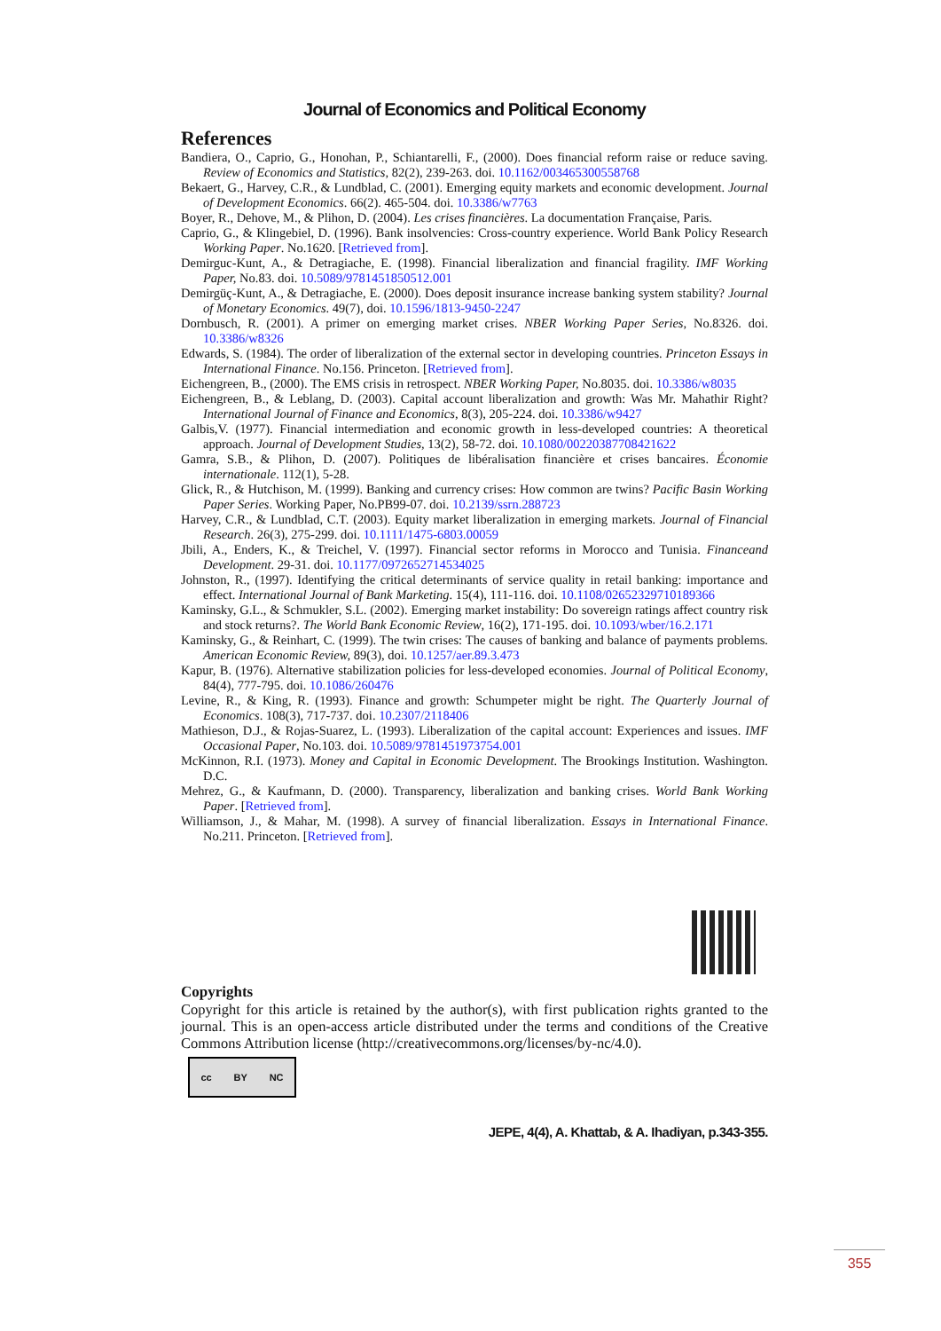Journal of Economics and Political Economy
References
Bandiera, O., Caprio, G., Honohan, P., Schiantarelli, F., (2000). Does financial reform raise or reduce saving. Review of Economics and Statistics, 82(2), 239-263. doi. 10.1162/003465300558768
Bekaert, G., Harvey, C.R., & Lundblad, C. (2001). Emerging equity markets and economic development. Journal of Development Economics. 66(2). 465-504. doi. 10.3386/w7763
Boyer, R., Dehove, M., & Plihon, D. (2004). Les crises financières. La documentation Française, Paris.
Caprio, G., & Klingebiel, D. (1996). Bank insolvencies: Cross-country experience. World Bank Policy Research Working Paper. No.1620. [Retrieved from].
Demirguc-Kunt, A., & Detragiache, E. (1998). Financial liberalization and financial fragility. IMF Working Paper, No.83. doi. 10.5089/9781451850512.001
Demirgüç-Kunt, A., & Detragiache, E. (2000). Does deposit insurance increase banking system stability? Journal of Monetary Economics. 49(7), doi. 10.1596/1813-9450-2247
Dornbusch, R. (2001). A primer on emerging market crises. NBER Working Paper Series, No.8326. doi. 10.3386/w8326
Edwards, S. (1984). The order of liberalization of the external sector in developing countries. Princeton Essays in International Finance. No.156. Princeton. [Retrieved from].
Eichengreen, B., (2000). The EMS crisis in retrospect. NBER Working Paper, No.8035. doi. 10.3386/w8035
Eichengreen, B., & Leblang, D. (2003). Capital account liberalization and growth: Was Mr. Mahathir Right? International Journal of Finance and Economics, 8(3), 205-224. doi. 10.3386/w9427
Galbis,V. (1977). Financial intermediation and economic growth in less-developed countries: A theoretical approach. Journal of Development Studies, 13(2), 58-72. doi. 10.1080/00220387708421622
Gamra, S.B., & Plihon, D. (2007). Politiques de libéralisation financière et crises bancaires. Économie internationale. 112(1), 5-28.
Glick, R., & Hutchison, M. (1999). Banking and currency crises: How common are twins? Pacific Basin Working Paper Series. Working Paper, No.PB99-07. doi. 10.2139/ssrn.288723
Harvey, C.R., & Lundblad, C.T. (2003). Equity market liberalization in emerging markets. Journal of Financial Research. 26(3), 275-299. doi. 10.1111/1475-6803.00059
Jbili, A., Enders, K., & Treichel, V. (1997). Financial sector reforms in Morocco and Tunisia. Financeand Development. 29-31. doi. 10.1177/0972652714534025
Johnston, R., (1997). Identifying the critical determinants of service quality in retail banking: importance and effect. International Journal of Bank Marketing. 15(4), 111-116. doi. 10.1108/02652329710189366
Kaminsky, G.L., & Schmukler, S.L. (2002). Emerging market instability: Do sovereign ratings affect country risk and stock returns?. The World Bank Economic Review, 16(2), 171-195. doi. 10.1093/wber/16.2.171
Kaminsky, G., & Reinhart, C. (1999). The twin crises: The causes of banking and balance of payments problems. American Economic Review, 89(3), doi. 10.1257/aer.89.3.473
Kapur, B. (1976). Alternative stabilization policies for less-developed economies. Journal of Political Economy, 84(4), 777-795. doi. 10.1086/260476
Levine, R., & King, R. (1993). Finance and growth: Schumpeter might be right. The Quarterly Journal of Economics. 108(3), 717-737. doi. 10.2307/2118406
Mathieson, D.J., & Rojas-Suarez, L. (1993). Liberalization of the capital account: Experiences and issues. IMF Occasional Paper, No.103. doi. 10.5089/9781451973754.001
McKinnon, R.I. (1973). Money and Capital in Economic Development. The Brookings Institution. Washington. D.C.
Mehrez, G., & Kaufmann, D. (2000). Transparency, liberalization and banking crises. World Bank Working Paper. [Retrieved from].
Williamson, J., & Mahar, M. (1998). A survey of financial liberalization. Essays in International Finance. No.211. Princeton. [Retrieved from].
Copyrights
Copyright for this article is retained by the author(s), with first publication rights granted to the journal. This is an open-access article distributed under the terms and conditions of the Creative Commons Attribution license (http://creativecommons.org/licenses/by-nc/4.0).
cc BY NC
JEPE, 4(4), A. Khattab, & A. Ihadiyan, p.343-355.
355